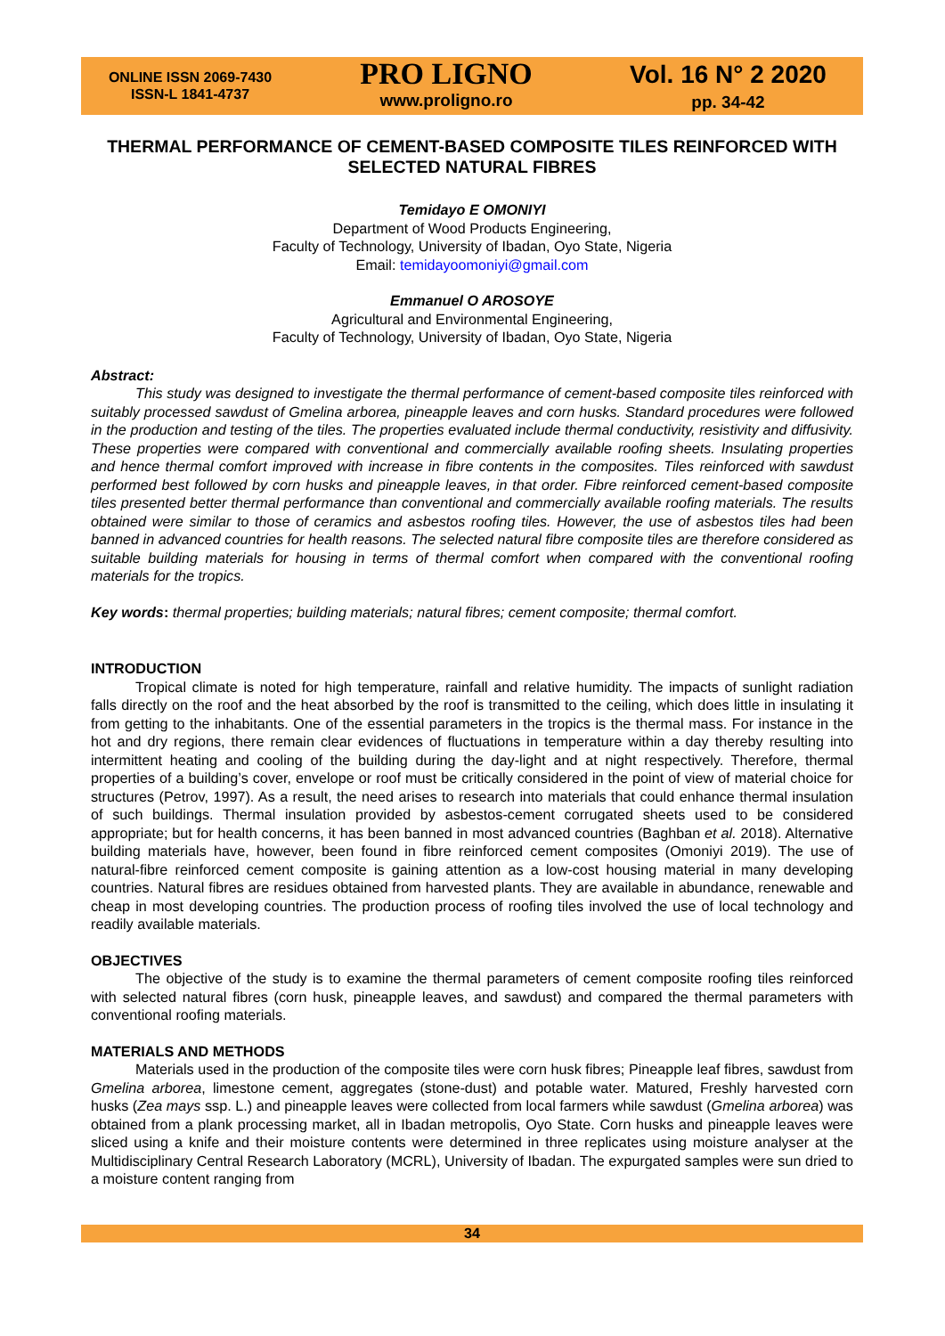ONLINE ISSN 2069-7430
ISSN-L 1841-4737
PRO LIGNO
www.proligno.ro
Vol. 16 N° 2 2020
pp. 34-42
THERMAL PERFORMANCE OF CEMENT-BASED COMPOSITE TILES REINFORCED WITH SELECTED NATURAL FIBRES
Temidayo E OMONIYI
Department of Wood Products Engineering,
Faculty of Technology, University of Ibadan, Oyo State, Nigeria
Email: temidayoomoniyi@gmail.com
Emmanuel O AROSOYE
Agricultural and Environmental Engineering,
Faculty of Technology, University of Ibadan, Oyo State, Nigeria
Abstract:
This study was designed to investigate the thermal performance of cement-based composite tiles reinforced with suitably processed sawdust of Gmelina arborea, pineapple leaves and corn husks. Standard procedures were followed in the production and testing of the tiles. The properties evaluated include thermal conductivity, resistivity and diffusivity. These properties were compared with conventional and commercially available roofing sheets. Insulating properties and hence thermal comfort improved with increase in fibre contents in the composites. Tiles reinforced with sawdust performed best followed by corn husks and pineapple leaves, in that order. Fibre reinforced cement-based composite tiles presented better thermal performance than conventional and commercially available roofing materials. The results obtained were similar to those of ceramics and asbestos roofing tiles. However, the use of asbestos tiles had been banned in advanced countries for health reasons. The selected natural fibre composite tiles are therefore considered as suitable building materials for housing in terms of thermal comfort when compared with the conventional roofing materials for the tropics.
Key words: thermal properties; building materials; natural fibres; cement composite; thermal comfort.
INTRODUCTION
Tropical climate is noted for high temperature, rainfall and relative humidity. The impacts of sunlight radiation falls directly on the roof and the heat absorbed by the roof is transmitted to the ceiling, which does little in insulating it from getting to the inhabitants. One of the essential parameters in the tropics is the thermal mass. For instance in the hot and dry regions, there remain clear evidences of fluctuations in temperature within a day thereby resulting into intermittent heating and cooling of the building during the day-light and at night respectively. Therefore, thermal properties of a building’s cover, envelope or roof must be critically considered in the point of view of material choice for structures (Petrov, 1997). As a result, the need arises to research into materials that could enhance thermal insulation of such buildings. Thermal insulation provided by asbestos-cement corrugated sheets used to be considered appropriate; but for health concerns, it has been banned in most advanced countries (Baghban et al. 2018). Alternative building materials have, however, been found in fibre reinforced cement composites (Omoniyi 2019). The use of natural-fibre reinforced cement composite is gaining attention as a low-cost housing material in many developing countries. Natural fibres are residues obtained from harvested plants. They are available in abundance, renewable and cheap in most developing countries. The production process of roofing tiles involved the use of local technology and readily available materials.
OBJECTIVES
The objective of the study is to examine the thermal parameters of cement composite roofing tiles reinforced with selected natural fibres (corn husk, pineapple leaves, and sawdust) and compared the thermal parameters with conventional roofing materials.
MATERIALS AND METHODS
Materials used in the production of the composite tiles were corn husk fibres; Pineapple leaf fibres, sawdust from Gmelina arborea, limestone cement, aggregates (stone-dust) and potable water. Matured, Freshly harvested corn husks (Zea mays ssp. L.) and pineapple leaves were collected from local farmers while sawdust (Gmelina arborea) was obtained from a plank processing market, all in Ibadan metropolis, Oyo State. Corn husks and pineapple leaves were sliced using a knife and their moisture contents were determined in three replicates using moisture analyser at the Multidisciplinary Central Research Laboratory (MCRL), University of Ibadan. The expurgated samples were sun dried to a moisture content ranging from
34